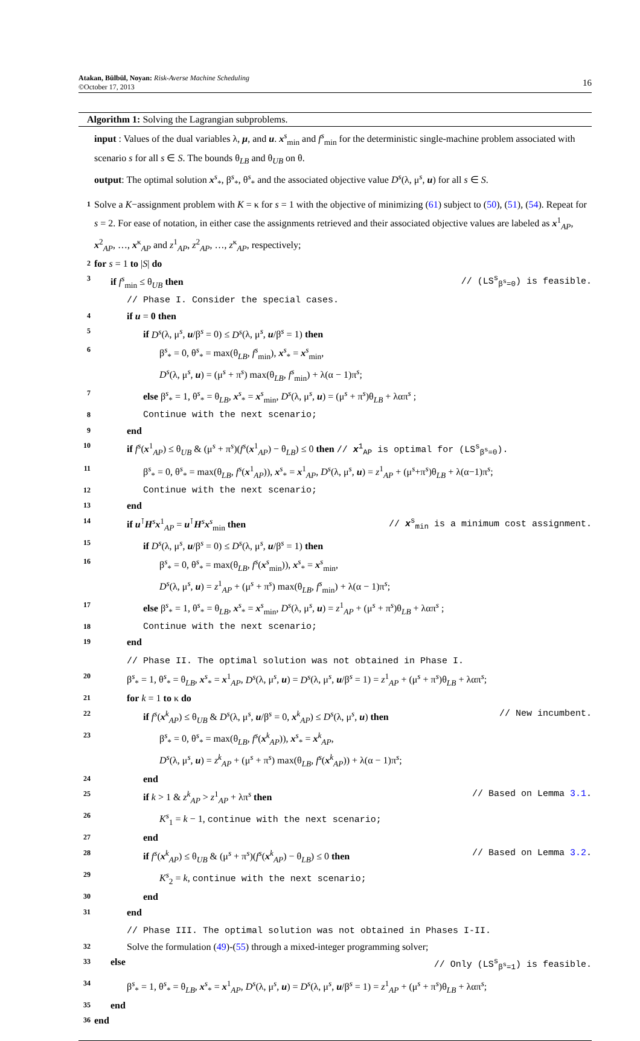Atakan, Bülbül, Noyan: Risk-Averse Machine Scheduling
©October 17, 2013
16
Algorithm 1: Solving the Lagrangian subproblems.
input : Values of the dual variables λ, μ, and u. x<sup>s</sup><sub>min</sub> and f<sup>s</sup><sub>min</sub> for the deterministic single-machine problem associated with scenario s for all s ∈ S. The bounds θ<sub>LB</sub> and θ<sub>UB</sub> on θ.
output: The optimal solution x<sup>s</sup><sub>*</sub>, β<sup>s</sup><sub>*</sub>, θ<sup>s</sup><sub>*</sub> and the associated objective value D<sup>s</sup>(λ, μ<sup>s</sup>, u) for all s ∈ S.
1 Solve a K−assignment problem with K = κ for s = 1 with the objective of minimizing (61) subject to (50), (51), (54). Repeat for s = 2. For ease of notation, in either case the assignments retrieved and their associated objective values are labeled as x<sup>1</sup><sub>AP</sub>, x<sup>2</sup><sub>AP</sub>, …, x<sup>κ</sup><sub>AP</sub> and z<sup>1</sup><sub>AP</sub>, z<sup>2</sup><sub>AP</sub>, …, z<sup>κ</sup><sub>AP</sub>, respectively;
2 for s = 1 to |S| do
3 if f<sup>s</sup><sub>min</sub> ≤ θ<sub>UB</sub> then // (LS<sup>s</sup><sub>β<sup>s</sup>=0</sub>) is feasible.
// Phase I. Consider the special cases.
4 if u = 0 then
5 if D<sup>s</sup>(λ, μ<sup>s</sup>, u/β<sup>s</sup> = 0) ≤ D<sup>s</sup>(λ, μ<sup>s</sup>, u/β<sup>s</sup> = 1) then
6 β<sup>s</sup><sub>*</sub> = 0, θ<sup>s</sup><sub>*</sub> = max(θ<sub>LB</sub>, f<sup>s</sup><sub>min</sub>), x<sup>s</sup><sub>*</sub> = x<sup>s</sup><sub>min</sub>,
D<sup>s</sup>(λ, μ<sup>s</sup>, u) = (μ<sup>s</sup> + π<sup>s</sup>) max(θ<sub>LB</sub>, f<sup>s</sup><sub>min</sub>) + λ(α − 1)π<sup>s</sup>;
7 else β<sup>s</sup><sub>*</sub> = 1, θ<sup>s</sup><sub>*</sub> = θ<sub>LB</sub>, x<sup>s</sup><sub>*</sub> = x<sup>s</sup><sub>min</sub>, D<sup>s</sup>(λ, μ<sup>s</sup>, u) = (μ<sup>s</sup> + π<sup>s</sup>)θ<sub>LB</sub> + λαπ<sup>s</sup> ;
8 Continue with the next scenario;
9 end
10 if f<sup>s</sup>(x<sup>1</sup><sub>AP</sub>) ≤ θ<sub>UB</sub> & (μ<sup>s</sup> + π<sup>s</sup>)(f<sup>s</sup>(x<sup>1</sup><sub>AP</sub>) − θ<sub>LB</sub>) ≤ 0 then // x<sup>1</sup><sub>AP</sub> is optimal for (LS<sup>s</sup><sub>β<sup>s</sup>=0</sub>).
11 β<sup>s</sup><sub>*</sub> = 0, θ<sup>s</sup><sub>*</sub> = max(θ<sub>LB</sub>, f<sup>s</sup>(x<sup>1</sup><sub>AP</sub>)), x<sup>s</sup><sub>*</sub> = x<sup>1</sup><sub>AP</sub>, D<sup>s</sup>(λ, μ<sup>s</sup>, u) = z<sup>1</sup><sub>AP</sub> + (μ<sup>s</sup>+π<sup>s</sup>)θ<sub>LB</sub> + λ(α−1)π<sup>s</sup>;
12 Continue with the next scenario;
13 end
14 if u<sup>⊺</sup>H<sup>s</sup>x<sup>1</sup><sub>AP</sub> = u<sup>⊺</sup>H<sup>s</sup>x<sup>s</sup><sub>min</sub> then // x<sup>s</sup><sub>min</sub> is a minimum cost assignment.
15 if D<sup>s</sup>(λ, μ<sup>s</sup>, u/β<sup>s</sup> = 0) ≤ D<sup>s</sup>(λ, μ<sup>s</sup>, u/β<sup>s</sup> = 1) then
16 β<sup>s</sup><sub>*</sub> = 0, θ<sup>s</sup><sub>*</sub> = max(θ<sub>LB</sub>, f<sup>s</sup>(x<sup>s</sup><sub>min</sub>)), x<sup>s</sup><sub>*</sub> = x<sup>s</sup><sub>min</sub>,
D<sup>s</sup>(λ, μ<sup>s</sup>, u) = z<sup>1</sup><sub>AP</sub> + (μ<sup>s</sup> + π<sup>s</sup>) max(θ<sub>LB</sub>, f<sup>s</sup><sub>min</sub>) + λ(α − 1)π<sup>s</sup>;
17 else β<sup>s</sup><sub>*</sub> = 1, θ<sup>s</sup><sub>*</sub> = θ<sub>LB</sub>, x<sup>s</sup><sub>*</sub> = x<sup>s</sup><sub>min</sub>, D<sup>s</sup>(λ, μ<sup>s</sup>, u) = z<sup>1</sup><sub>AP</sub> + (μ<sup>s</sup> + π<sup>s</sup>)θ<sub>LB</sub> + λαπ<sup>s</sup> ;
18 Continue with the next scenario;
19 end
// Phase II. The optimal solution was not obtained in Phase I.
20 β<sup>s</sup><sub>*</sub> = 1, θ<sup>s</sup><sub>*</sub> = θ<sub>LB</sub>, x<sup>s</sup><sub>*</sub> = x<sup>1</sup><sub>AP</sub>, D<sup>s</sup>(λ, μ<sup>s</sup>, u) = D<sup>s</sup>(λ, μ<sup>s</sup>, u/β<sup>s</sup> = 1) = z<sup>1</sup><sub>AP</sub> + (μ<sup>s</sup> + π<sup>s</sup>)θ<sub>LB</sub> + λαπ<sup>s</sup>;
21 for k = 1 to κ do
22 if f<sup>s</sup>(x<sup>k</sup><sub>AP</sub>) ≤ θ<sub>UB</sub> & D<sup>s</sup>(λ, μ<sup>s</sup>, u/β<sup>s</sup> = 0, x<sup>k</sup><sub>AP</sub>) ≤ D<sup>s</sup>(λ, μ<sup>s</sup>, u) then // New incumbent.
23 β<sup>s</sup><sub>*</sub> = 0, θ<sup>s</sup><sub>*</sub> = max(θ<sub>LB</sub>, f<sup>s</sup>(x<sup>k</sup><sub>AP</sub>)), x<sup>s</sup><sub>*</sub> = x<sup>k</sup><sub>AP</sub>,
D<sup>s</sup>(λ, μ<sup>s</sup>, u) = z<sup>k</sup><sub>AP</sub> + (μ<sup>s</sup> + π<sup>s</sup>) max(θ<sub>LB</sub>, f<sup>s</sup>(x<sup>k</sup><sub>AP</sub>)) + λ(α − 1)π<sup>s</sup>;
24 end
25 if k > 1 & z<sup>k</sup><sub>AP</sub> > z<sup>1</sup><sub>AP</sub> + λπ<sup>s</sup> then // Based on Lemma 3.1.
26 K<sup>s</sup><sub>1</sub> = k − 1, continue with the next scenario;
27 end
28 if f<sup>s</sup>(x<sup>k</sup><sub>AP</sub>) ≤ θ<sub>UB</sub> & (μ<sup>s</sup> + π<sup>s</sup>)(f<sup>s</sup>(x<sup>k</sup><sub>AP</sub>) − θ<sub>LB</sub>) ≤ 0 then // Based on Lemma 3.2.
29 K<sup>s</sup><sub>2</sub> = k, continue with the next scenario;
30 end
31 end
// Phase III. The optimal solution was not obtained in Phases I-II.
32 Solve the formulation (49)-(55) through a mixed-integer programming solver;
33 else // Only (LS<sup>s</sup><sub>β<sup>s</sup>=1</sub>) is feasible.
34 β<sup>s</sup><sub>*</sub> = 1, θ<sup>s</sup><sub>*</sub> = θ<sub>LB</sub>, x<sup>s</sup><sub>*</sub> = x<sup>1</sup><sub>AP</sub>, D<sup>s</sup>(λ, μ<sup>s</sup>, u) = D<sup>s</sup>(λ, μ<sup>s</sup>, u/β<sup>s</sup> = 1) = z<sup>1</sup><sub>AP</sub> + (μ<sup>s</sup> + π<sup>s</sup>)θ<sub>LB</sub> + λαπ<sup>s</sup>;
35 end
36 end